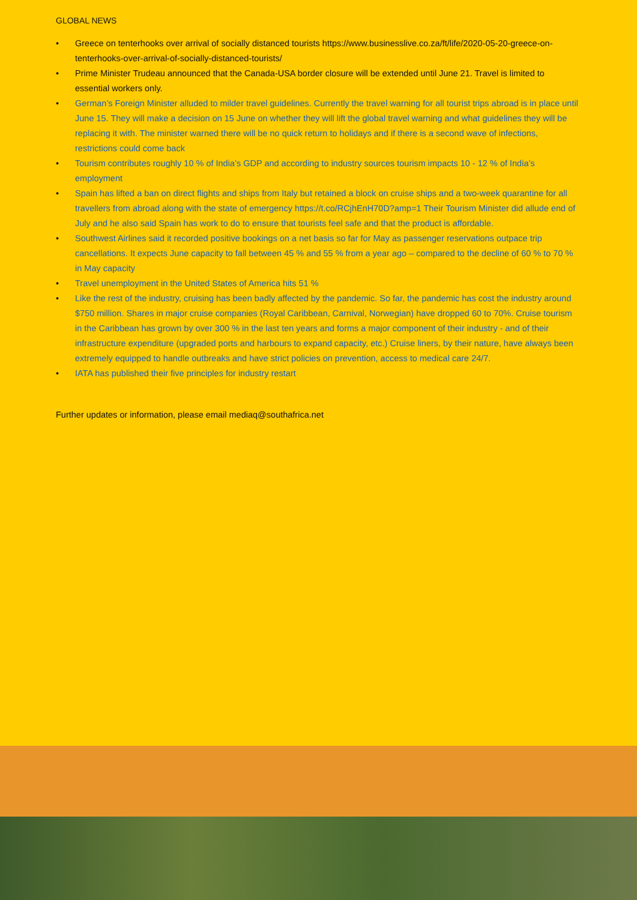GLOBAL NEWS
• Greece on tenterhooks over arrival of socially distanced tourists https://www.businesslive.co.za/ft/life/2020-05-20-greece-on-tenterhooks-over-arrival-of-socially-distanced-tourists/
• Prime Minister Trudeau announced that the Canada-USA border closure will be extended until June 21. Travel is limited to essential workers only.
• German’s Foreign Minister alluded to milder travel guidelines. Currently the travel warning for all tourist trips abroad is in place until June 15. They will make a decision on 15 June on whether they will lift the global travel warning and what guidelines they will be replacing it with. The minister warned there will be no quick return to holidays and if there is a second wave of infections, restrictions could come back
• Tourism contributes roughly 10 % of India’s GDP and according to industry sources tourism impacts 10 - 12 % of India’s employment
• Spain has lifted a ban on direct flights and ships from Italy but retained a block on cruise ships and a two-week quarantine for all travellers from abroad along with the state of emergency https://t.co/RCjhEnH70D?amp=1 Their Tourism Minister did allude end of July and he also said Spain has work to do to ensure that tourists feel safe and that the product is affordable.
• Southwest Airlines said it recorded positive bookings on a net basis so far for May as passenger reservations outpace trip cancellations. It expects June capacity to fall between 45 % and 55 % from a year ago – compared to the decline of 60 % to 70 % in May capacity
• Travel unemployment in the United States of America hits 51 %
• Like the rest of the industry, cruising has been badly affected by the pandemic. So far, the pandemic has cost the industry around $750 million. Shares in major cruise companies (Royal Caribbean, Carnival, Norwegian) have dropped 60 to 70%. Cruise tourism in the Caribbean has grown by over 300 % in the last ten years and forms a major component of their industry - and of their infrastructure expenditure (upgraded ports and harbours to expand capacity, etc.) Cruise liners, by their nature, have always been extremely equipped to handle outbreaks and have strict policies on prevention, access to medical care 24/7.
• IATA has published their five principles for industry restart
Further updates or information, please email mediaq@southafrica.net